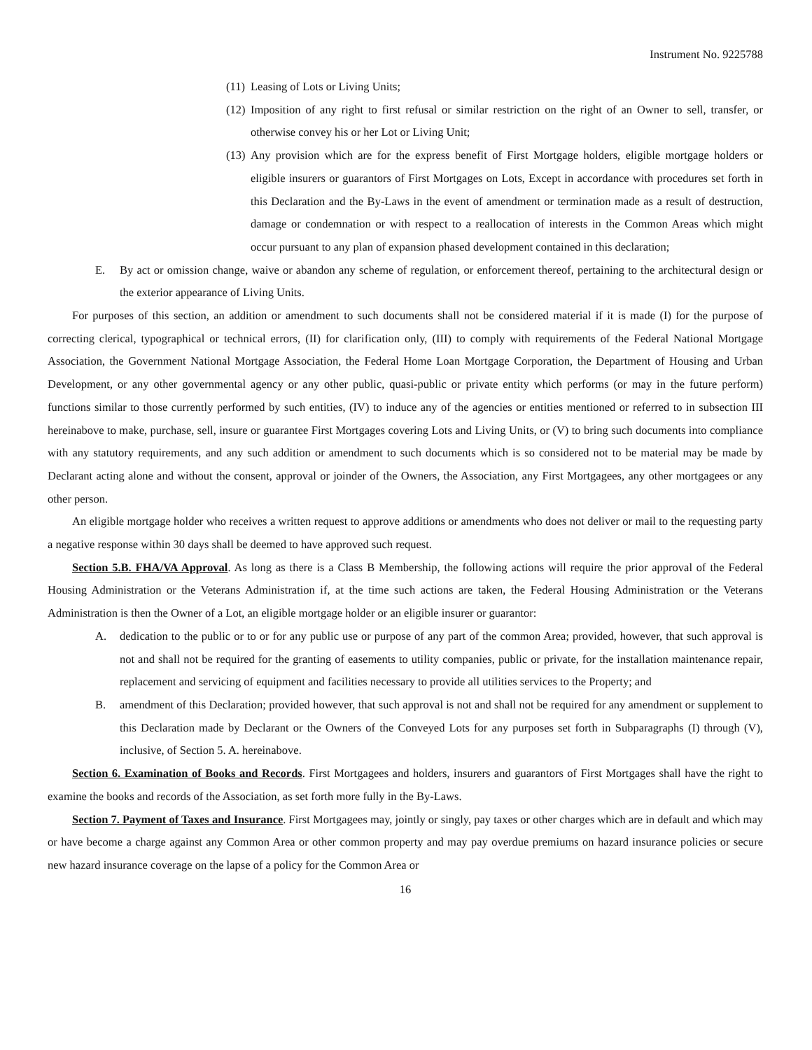Instrument No. 9225788
(11)
Leasing of Lots or Living Units;
(12)
Imposition of any right to first refusal or similar restriction on the right of an Owner to sell, transfer, or otherwise convey his or her Lot or Living Unit;
(13)
Any provision which are for the express benefit of First Mortgage holders, eligible mortgage holders or eligible insurers or guarantors of First Mortgages on Lots, Except in accordance with procedures set forth in this Declaration and the By-Laws in the event of amendment or termination made as a result of destruction, damage or condemnation or with respect to a reallocation of interests in the Common Areas which might occur pursuant to any plan of expansion phased development contained in this declaration;
E. By act or omission change, waive or abandon any scheme of regulation, or enforcement thereof, pertaining to the architectural design or the exterior appearance of Living Units.
For purposes of this section, an addition or amendment to such documents shall not be considered material if it is made (I) for the purpose of correcting clerical, typographical or technical errors, (II) for clarification only, (III) to comply with requirements of the Federal National Mortgage Association, the Government National Mortgage Association, the Federal Home Loan Mortgage Corporation, the Department of Housing and Urban Development, or any other governmental agency or any other public, quasi-public or private entity which performs (or may in the future perform) functions similar to those currently performed by such entities, (IV) to induce any of the agencies or entities mentioned or referred to in subsection III hereinabove to make, purchase, sell, insure or guarantee First Mortgages covering Lots and Living Units, or (V) to bring such documents into compliance with any statutory requirements, and any such addition or amendment to such documents which is so considered not to be material may be made by Declarant acting alone and without the consent, approval or joinder of the Owners, the Association, any First Mortgagees, any other mortgagees or any other person.
An eligible mortgage holder who receives a written request to approve additions or amendments who does not deliver or mail to the requesting party a negative response within 30 days shall be deemed to have approved such request.
Section 5.B. FHA/VA Approval. As long as there is a Class B Membership, the following actions will require the prior approval of the Federal Housing Administration or the Veterans Administration if, at the time such actions are taken, the Federal Housing Administration or the Veterans Administration is then the Owner of a Lot, an eligible mortgage holder or an eligible insurer or guarantor:
A. dedication to the public or to or for any public use or purpose of any part of the common Area; provided, however, that such approval is not and shall not be required for the granting of easements to utility companies, public or private, for the installation maintenance repair, replacement and servicing of equipment and facilities necessary to provide all utilities services to the Property; and
B. amendment of this Declaration; provided however, that such approval is not and shall not be required for any amendment or supplement to this Declaration made by Declarant or the Owners of the Conveyed Lots for any purposes set forth in Subparagraphs (I) through (V), inclusive, of Section 5. A. hereinabove.
Section 6. Examination of Books and Records. First Mortgagees and holders, insurers and guarantors of First Mortgages shall have the right to examine the books and records of the Association, as set forth more fully in the By-Laws.
Section 7. Payment of Taxes and Insurance. First Mortgagees may, jointly or singly, pay taxes or other charges which are in default and which may or have become a charge against any Common Area or other common property and may pay overdue premiums on hazard insurance policies or secure new hazard insurance coverage on the lapse of a policy for the Common Area or
16